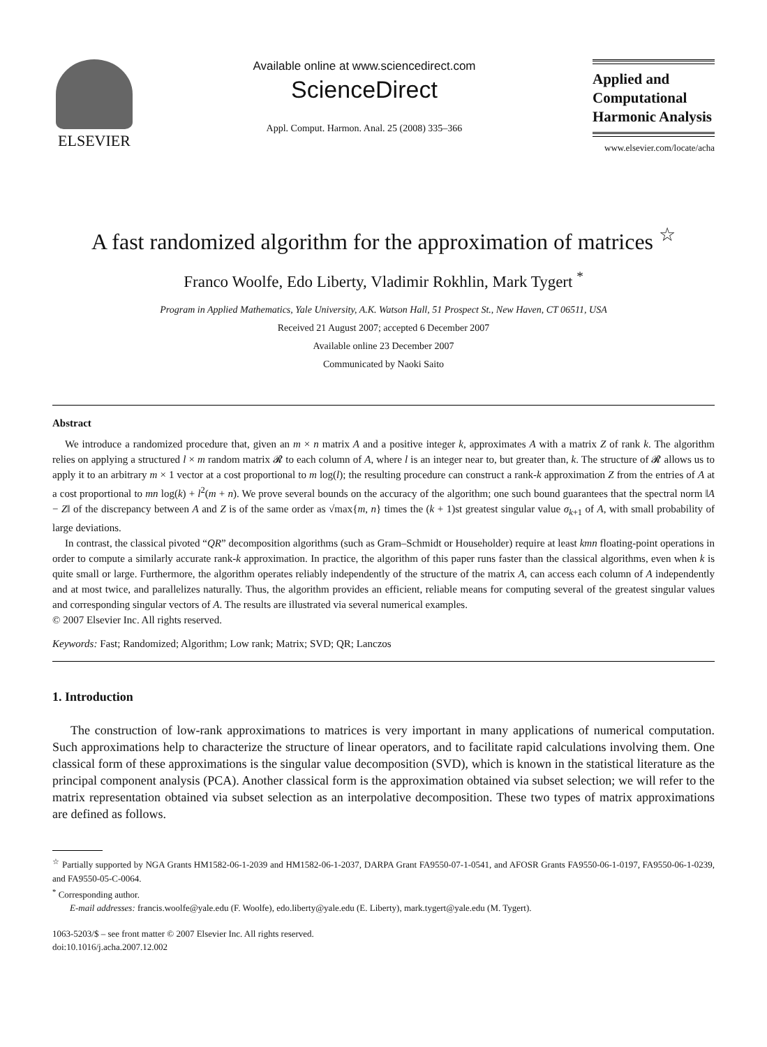ELSEVIER
Available online at www.sciencedirect.com
ScienceDirect
Appl. Comput. Harmon. Anal. 25 (2008) 335–366
Applied and
Computational
Harmonic Analysis
www.elsevier.com/locate/acha
A fast randomized algorithm for the approximation of matrices <sup>☆</sup>
Franco Woolfe, Edo Liberty, Vladimir Rokhlin, Mark Tygert <sup>*</sup>
Program in Applied Mathematics, Yale University, A.K. Watson Hall, 51 Prospect St., New Haven, CT 06511, USA
Received 21 August 2007; accepted 6 December 2007
Available online 23 December 2007
Communicated by Naoki Saito
Abstract
We introduce a randomized procedure that, given an m × n matrix A and a positive integer k, approximates A with a matrix Z of rank k. The algorithm relies on applying a structured l × m random matrix 𝓡 to each column of A, where l is an integer near to, but greater than, k. The structure of 𝓡 allows us to apply it to an arbitrary m × 1 vector at a cost proportional to m log(l); the resulting procedure can construct a rank-k approximation Z from the entries of A at a cost proportional to mn log(k) + l<sup>2</sup>(m + n). We prove several bounds on the accuracy of the algorithm; one such bound guarantees that the spectral norm ‖A − Z‖ of the discrepancy between A and Z is of the same order as √max{m, n} times the (k + 1)st greatest singular value σ<sub>k+1</sub> of A, with small probability of large deviations.
In contrast, the classical pivoted “QR” decomposition algorithms (such as Gram–Schmidt or Householder) require at least kmn floating-point operations in order to compute a similarly accurate rank-k approximation. In practice, the algorithm of this paper runs faster than the classical algorithms, even when k is quite small or large. Furthermore, the algorithm operates reliably independently of the structure of the matrix A, can access each column of A independently and at most twice, and parallelizes naturally. Thus, the algorithm provides an efficient, reliable means for computing several of the greatest singular values and corresponding singular vectors of A. The results are illustrated via several numerical examples.
© 2007 Elsevier Inc. All rights reserved.
Keywords: Fast; Randomized; Algorithm; Low rank; Matrix; SVD; QR; Lanczos
1. Introduction
The construction of low-rank approximations to matrices is very important in many applications of numerical computation. Such approximations help to characterize the structure of linear operators, and to facilitate rapid calculations involving them. One classical form of these approximations is the singular value decomposition (SVD), which is known in the statistical literature as the principal component analysis (PCA). Another classical form is the approximation obtained via subset selection; we will refer to the matrix representation obtained via subset selection as an interpolative decomposition. These two types of matrix approximations are defined as follows.
<sup>☆</sup> Partially supported by NGA Grants HM1582-06-1-2039 and HM1582-06-1-2037, DARPA Grant FA9550-07-1-0541, and AFOSR Grants FA9550-06-1-0197, FA9550-06-1-0239, and FA9550-05-C-0064.
<sup>*</sup> Corresponding author.
E-mail addresses: francis.woolfe@yale.edu (F. Woolfe), edo.liberty@yale.edu (E. Liberty), mark.tygert@yale.edu (M. Tygert).
1063-5203/$ – see front matter © 2007 Elsevier Inc. All rights reserved.
doi:10.1016/j.acha.2007.12.002